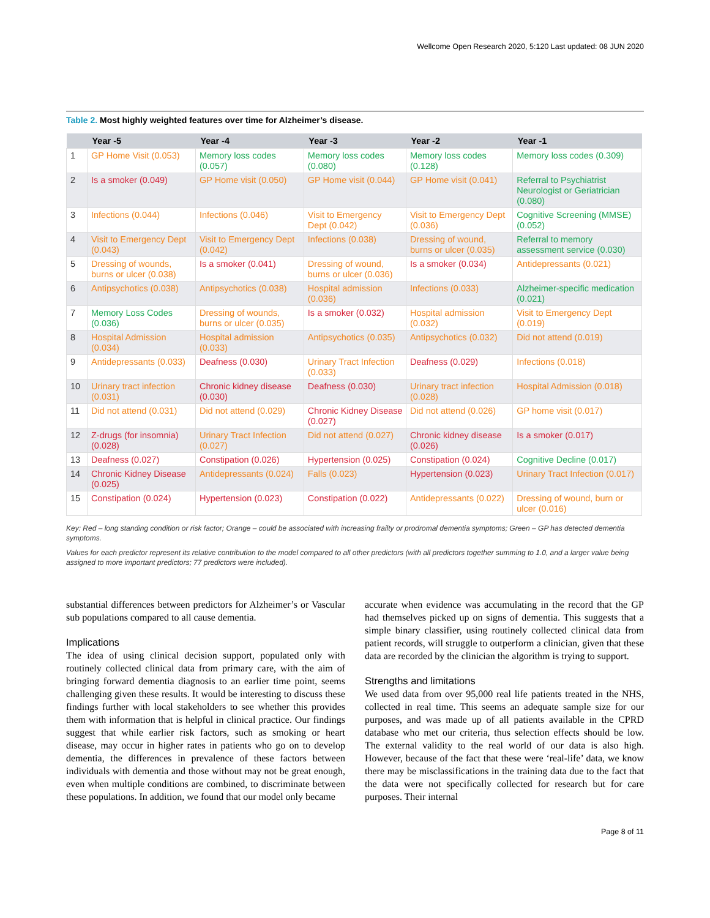Wellcome Open Research 2020, 5:120 Last updated: 08 JUN 2020
Table 2. Most highly weighted features over time for Alzheimer’s disease.
| | Year -5 | Year -4 | Year -3 | Year -2 | Year -1 |
| --- | --- | --- | --- | --- | --- |
| 1 | GP Home Visit (0.053) | Memory loss codes (0.057) | Memory loss codes (0.080) | Memory loss codes (0.128) | Memory loss codes (0.309) |
| 2 | Is a smoker (0.049) | GP Home visit (0.050) | GP Home visit (0.044) | GP Home visit (0.041) | Referral to Psychiatrist Neurologist or Geriatrician (0.080) |
| 3 | Infections (0.044) | Infections (0.046) | Visit to Emergency Dept (0.042) | Visit to Emergency Dept (0.036) | Cognitive Screening (MMSE) (0.052) |
| 4 | Visit to Emergency Dept (0.043) | Visit to Emergency Dept (0.042) | Infections (0.038) | Dressing of wound, burns or ulcer (0.035) | Referral to memory assessment service (0.030) |
| 5 | Dressing of wounds, burns or ulcer (0.038) | Is a smoker (0.041) | Dressing of wound, burns or ulcer (0.036) | Is a smoker (0.034) | Antidepressants (0.021) |
| 6 | Antipsychotics (0.038) | Antipsychotics (0.038) | Hospital admission (0.036) | Infections (0.033) | Alzheimer-specific medication (0.021) |
| 7 | Memory Loss Codes (0.036) | Dressing of wounds, burns or ulcer (0.035) | Is a smoker (0.032) | Hospital admission (0.032) | Visit to Emergency Dept (0.019) |
| 8 | Hospital Admission (0.034) | Hospital admission (0.033) | Antipsychotics (0.035) | Antipsychotics (0.032) | Did not attend (0.019) |
| 9 | Antidepressants (0.033) | Deafness (0.030) | Urinary Tract Infection (0.033) | Deafness (0.029) | Infections (0.018) |
| 10 | Urinary tract infection (0.031) | Chronic kidney disease (0.030) | Deafness (0.030) | Urinary tract infection (0.028) | Hospital Admission (0.018) |
| 11 | Did not attend (0.031) | Did not attend (0.029) | Chronic Kidney Disease (0.027) | Did not attend (0.026) | GP home visit (0.017) |
| 12 | Z-drugs (for insomnia) (0.028) | Urinary Tract Infection (0.027) | Did not attend (0.027) | Chronic kidney disease (0.026) | Is a smoker (0.017) |
| 13 | Deafness (0.027) | Constipation (0.026) | Hypertension (0.025) | Constipation (0.024) | Cognitive Decline (0.017) |
| 14 | Chronic Kidney Disease (0.025) | Antidepressants (0.024) | Falls (0.023) | Hypertension (0.023) | Urinary Tract Infection (0.017) |
| 15 | Constipation (0.024) | Hypertension (0.023) | Constipation (0.022) | Antidepressants (0.022) | Dressing of wound, burn or ulcer (0.016) |
Key: Red – long standing condition or risk factor; Orange – could be associated with increasing frailty or prodromal dementia symptoms; Green – GP has detected dementia symptoms.
Values for each predictor represent its relative contribution to the model compared to all other predictors (with all predictors together summing to 1.0, and a larger value being assigned to more important predictors; 77 predictors were included).
substantial differences between predictors for Alzheimer’s or Vascular sub populations compared to all cause dementia.
Implications
The idea of using clinical decision support, populated only with routinely collected clinical data from primary care, with the aim of bringing forward dementia diagnosis to an earlier time point, seems challenging given these results. It would be interesting to discuss these findings further with local stakeholders to see whether this provides them with information that is helpful in clinical practice. Our findings suggest that while earlier risk factors, such as smoking or heart disease, may occur in higher rates in patients who go on to develop dementia, the differences in prevalence of these factors between individuals with dementia and those without may not be great enough, even when multiple conditions are combined, to discriminate between these populations. In addition, we found that our model only became
accurate when evidence was accumulating in the record that the GP had themselves picked up on signs of dementia. This suggests that a simple binary classifier, using routinely collected clinical data from patient records, will struggle to outperform a clinician, given that these data are recorded by the clinician the algorithm is trying to support.
Strengths and limitations
We used data from over 95,000 real life patients treated in the NHS, collected in real time. This seems an adequate sample size for our purposes, and was made up of all patients available in the CPRD database who met our criteria, thus selection effects should be low. The external validity to the real world of our data is also high. However, because of the fact that these were ‘real-life’ data, we know there may be misclassifications in the training data due to the fact that the data were not specifically collected for research but for care purposes. Their internal
Page 8 of 11